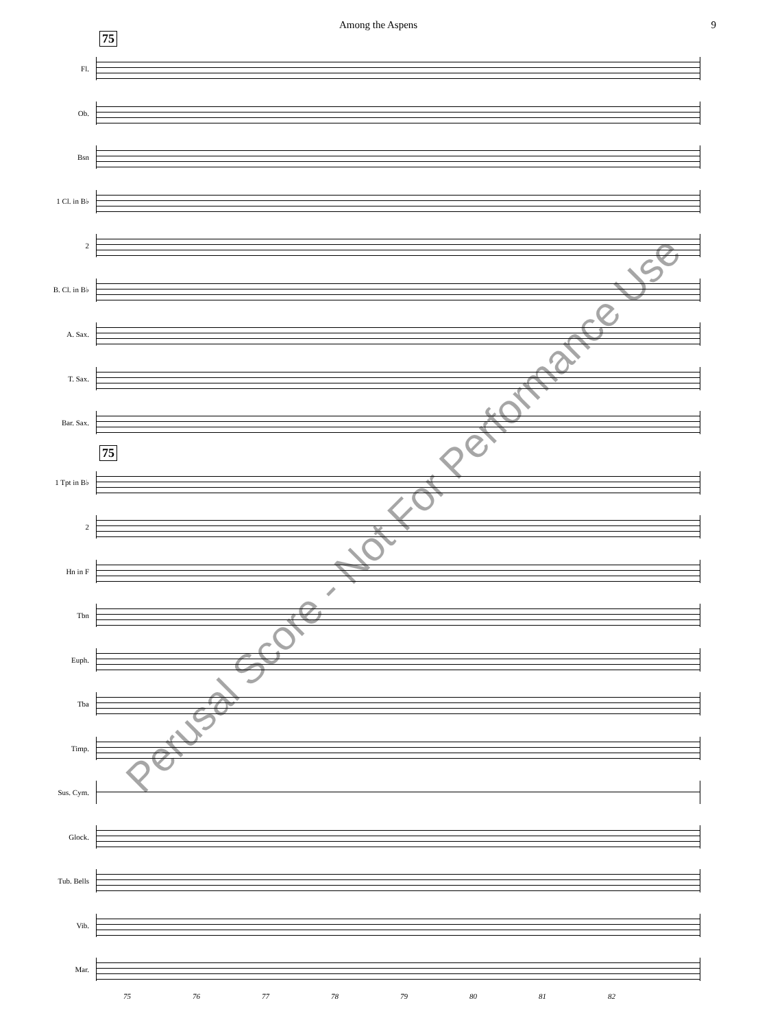Among the Aspens 9
75
Fl.
Ob.
Bsn
1 Cl. in B♭
2
B. Cl. in B♭
A. Sax.
T. Sax.
Bar. Sax.
75
1 Tpt in B♭
2
Hn in F
Tbn
Euph.
Tba
Timp.
Sus. Cym.
Glock.
Tub. Bells
Vib.
Mar.
75 76 77 78 79 80 81 82
Perusal Score - Not For Performance Use